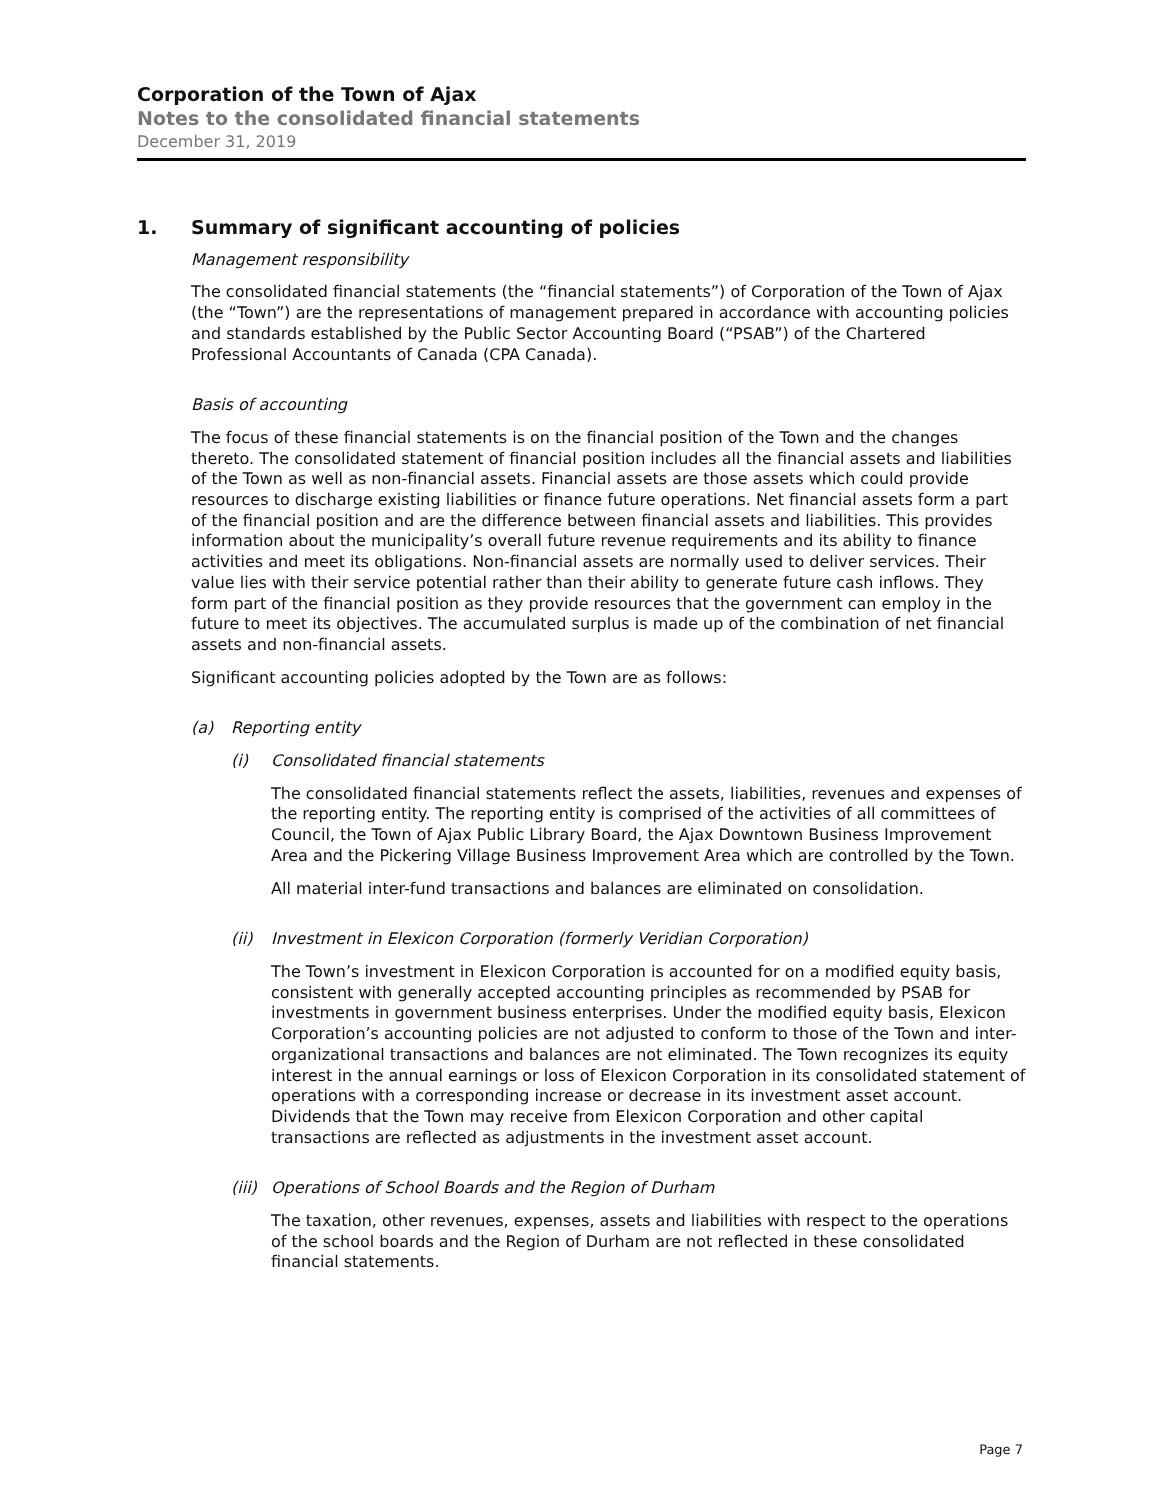Corporation of the Town of Ajax
Notes to the consolidated financial statements
December 31, 2019
1. Summary of significant accounting of policies
Management responsibility
The consolidated financial statements (the “financial statements”) of Corporation of the Town of Ajax (the “Town”) are the representations of management prepared in accordance with accounting policies and standards established by the Public Sector Accounting Board (“PSAB”) of the Chartered Professional Accountants of Canada (CPA Canada).
Basis of accounting
The focus of these financial statements is on the financial position of the Town and the changes thereto. The consolidated statement of financial position includes all the financial assets and liabilities of the Town as well as non-financial assets. Financial assets are those assets which could provide resources to discharge existing liabilities or finance future operations. Net financial assets form a part of the financial position and are the difference between financial assets and liabilities. This provides information about the municipality’s overall future revenue requirements and its ability to finance activities and meet its obligations. Non-financial assets are normally used to deliver services. Their value lies with their service potential rather than their ability to generate future cash inflows. They form part of the financial position as they provide resources that the government can employ in the future to meet its objectives. The accumulated surplus is made up of the combination of net financial assets and non-financial assets.
Significant accounting policies adopted by the Town are as follows:
(a) Reporting entity
(i) Consolidated financial statements
The consolidated financial statements reflect the assets, liabilities, revenues and expenses of the reporting entity. The reporting entity is comprised of the activities of all committees of Council, the Town of Ajax Public Library Board, the Ajax Downtown Business Improvement Area and the Pickering Village Business Improvement Area which are controlled by the Town.
All material inter-fund transactions and balances are eliminated on consolidation.
(ii) Investment in Elexicon Corporation (formerly Veridian Corporation)
The Town’s investment in Elexicon Corporation is accounted for on a modified equity basis, consistent with generally accepted accounting principles as recommended by PSAB for investments in government business enterprises. Under the modified equity basis, Elexicon Corporation’s accounting policies are not adjusted to conform to those of the Town and inter-organizational transactions and balances are not eliminated. The Town recognizes its equity interest in the annual earnings or loss of Elexicon Corporation in its consolidated statement of operations with a corresponding increase or decrease in its investment asset account. Dividends that the Town may receive from Elexicon Corporation and other capital transactions are reflected as adjustments in the investment asset account.
(iii) Operations of School Boards and the Region of Durham
The taxation, other revenues, expenses, assets and liabilities with respect to the operations of the school boards and the Region of Durham are not reflected in these consolidated financial statements.
Page 7